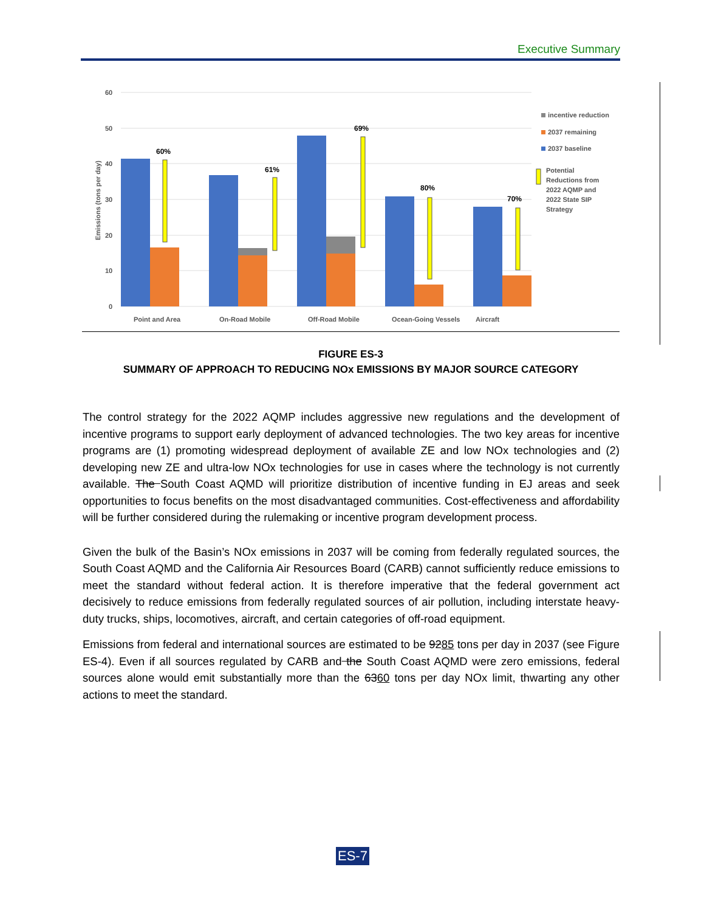Executive Summary
60
50
40
30
20
10
0
Emissions (tons per day)
60%
61%
69%
80%
70%
Point and Area
On-Road Mobile
Off-Road Mobile
Ocean-Going Vessels
Aircraft
incentive reduction
2037 remaining
2037 baseline
Potential
Reductions from
2022 AQMP and
2022 State SIP
Strategy
FIGURE ES-3
SUMMARY OF APPROACH TO REDUCING NOx EMISSIONS BY MAJOR SOURCE CATEGORY
The control strategy for the 2022 AQMP includes aggressive new regulations and the development of incentive programs to support early deployment of advanced technologies. The two key areas for incentive programs are (1) promoting widespread deployment of available ZE and low NOx technologies and (2) developing new ZE and ultra-low NOx technologies for use in cases where the technology is not currently available. The South Coast AQMD will prioritize distribution of incentive funding in EJ areas and seek opportunities to focus benefits on the most disadvantaged communities. Cost-effectiveness and affordability will be further considered during the rulemaking or incentive program development process.
Given the bulk of the Basin’s NOx emissions in 2037 will be coming from federally regulated sources, the South Coast AQMD and the California Air Resources Board (CARB) cannot sufficiently reduce emissions to meet the standard without federal action. It is therefore imperative that the federal government act decisively to reduce emissions from federally regulated sources of air pollution, including interstate heavy-duty trucks, ships, locomotives, aircraft, and certain categories of off-road equipment.
Emissions from federal and international sources are estimated to be 9285 tons per day in 2037 (see Figure ES-4). Even if all sources regulated by CARB and the South Coast AQMD were zero emissions, federal sources alone would emit substantially more than the 6360 tons per day NOx limit, thwarting any other actions to meet the standard.
ES-7